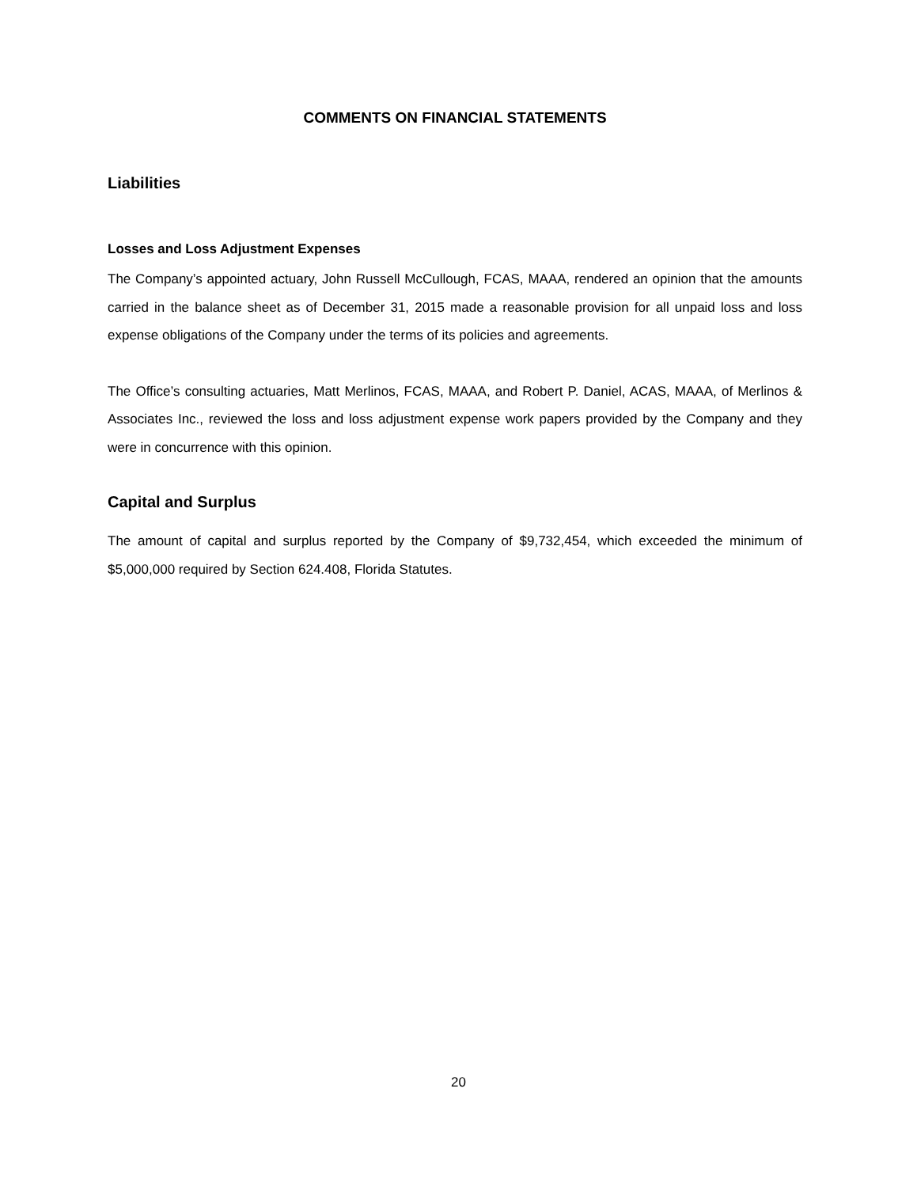COMMENTS ON FINANCIAL STATEMENTS
Liabilities
Losses and Loss Adjustment Expenses
The Company’s appointed actuary, John Russell McCullough, FCAS, MAAA, rendered an opinion that the amounts carried in the balance sheet as of December 31, 2015 made a reasonable provision for all unpaid loss and loss expense obligations of the Company under the terms of its policies and agreements.
The Office’s consulting actuaries, Matt Merlinos, FCAS, MAAA, and Robert P. Daniel, ACAS, MAAA, of Merlinos & Associates Inc., reviewed the loss and loss adjustment expense work papers provided by the Company and they were in concurrence with this opinion.
Capital and Surplus
The amount of capital and surplus reported by the Company of $9,732,454, which exceeded the minimum of $5,000,000 required by Section 624.408, Florida Statutes.
20